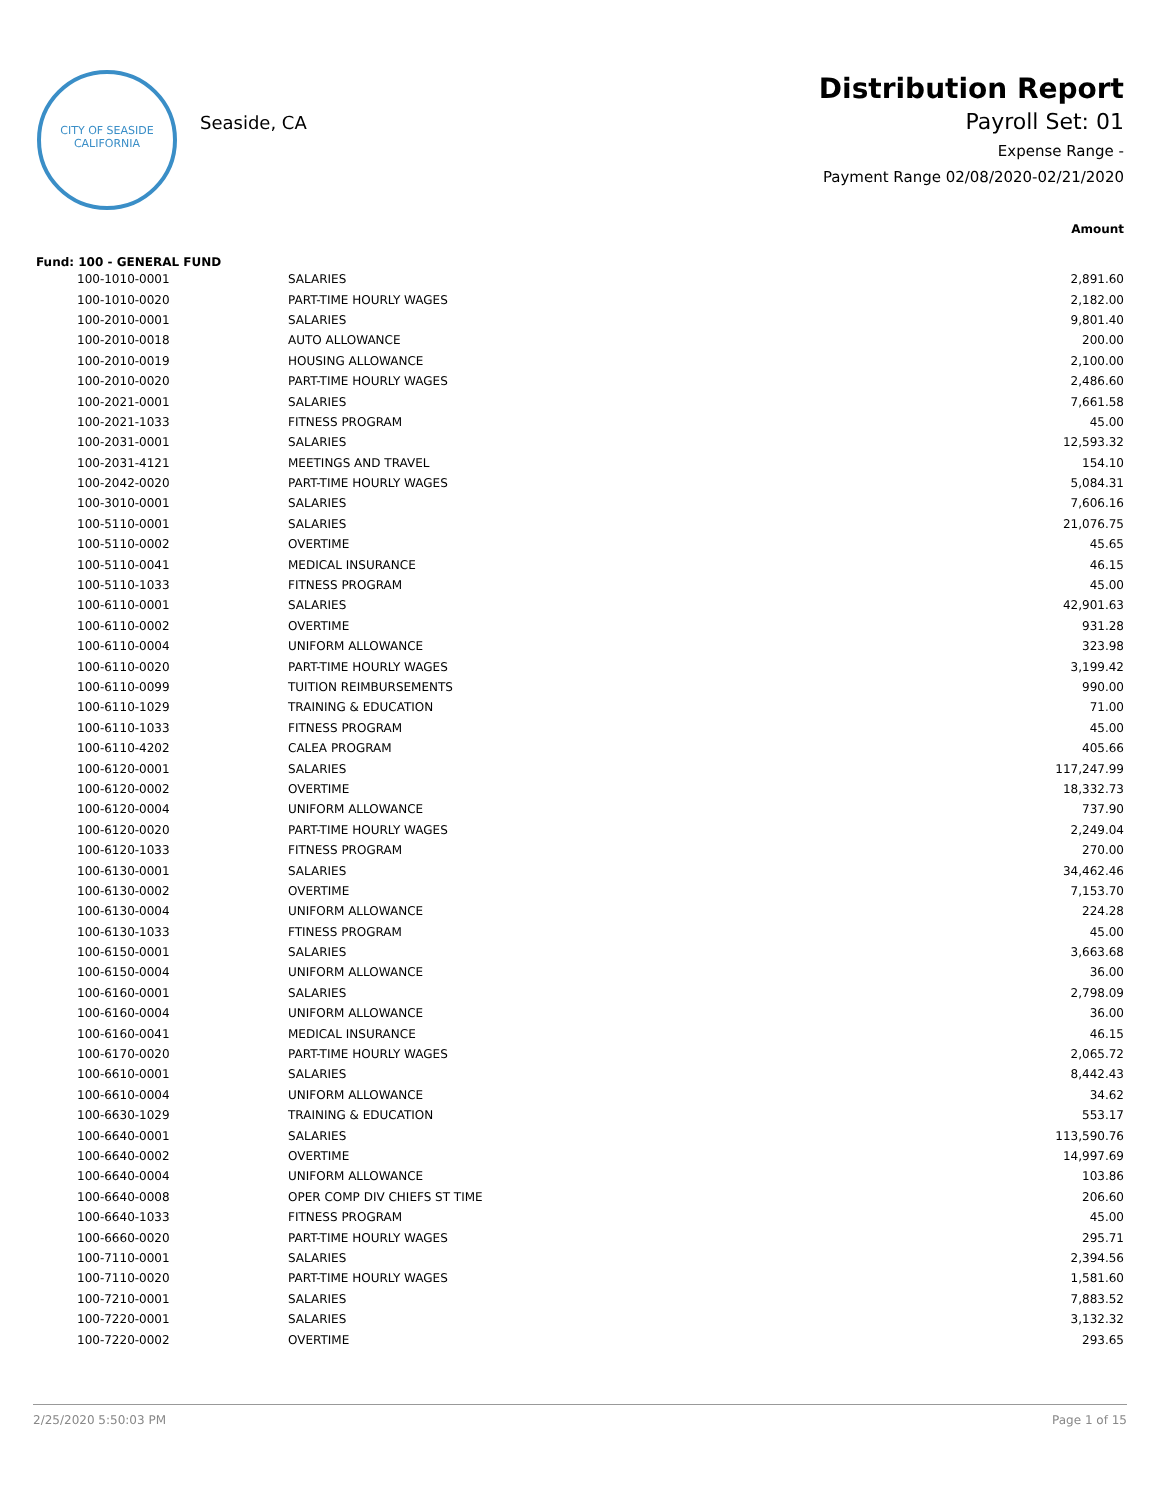CITY OF SEASIDE
CALIFORNIA
Seaside, CA
Distribution Report
Payroll Set: 01
Expense Range -
Payment Range 02/08/2020-02/21/2020
Amount
Fund: 100 - GENERAL FUND
| 100-1010-0001 | SALARIES | 2,891.60 |
| 100-1010-0020 | PART-TIME HOURLY WAGES | 2,182.00 |
| 100-2010-0001 | SALARIES | 9,801.40 |
| 100-2010-0018 | AUTO ALLOWANCE | 200.00 |
| 100-2010-0019 | HOUSING ALLOWANCE | 2,100.00 |
| 100-2010-0020 | PART-TIME HOURLY WAGES | 2,486.60 |
| 100-2021-0001 | SALARIES | 7,661.58 |
| 100-2021-1033 | FITNESS PROGRAM | 45.00 |
| 100-2031-0001 | SALARIES | 12,593.32 |
| 100-2031-4121 | MEETINGS AND TRAVEL | 154.10 |
| 100-2042-0020 | PART-TIME HOURLY WAGES | 5,084.31 |
| 100-3010-0001 | SALARIES | 7,606.16 |
| 100-5110-0001 | SALARIES | 21,076.75 |
| 100-5110-0002 | OVERTIME | 45.65 |
| 100-5110-0041 | MEDICAL INSURANCE | 46.15 |
| 100-5110-1033 | FITNESS PROGRAM | 45.00 |
| 100-6110-0001 | SALARIES | 42,901.63 |
| 100-6110-0002 | OVERTIME | 931.28 |
| 100-6110-0004 | UNIFORM ALLOWANCE | 323.98 |
| 100-6110-0020 | PART-TIME HOURLY WAGES | 3,199.42 |
| 100-6110-0099 | TUITION REIMBURSEMENTS | 990.00 |
| 100-6110-1029 | TRAINING & EDUCATION | 71.00 |
| 100-6110-1033 | FITNESS PROGRAM | 45.00 |
| 100-6110-4202 | CALEA PROGRAM | 405.66 |
| 100-6120-0001 | SALARIES | 117,247.99 |
| 100-6120-0002 | OVERTIME | 18,332.73 |
| 100-6120-0004 | UNIFORM ALLOWANCE | 737.90 |
| 100-6120-0020 | PART-TIME HOURLY WAGES | 2,249.04 |
| 100-6120-1033 | FITNESS PROGRAM | 270.00 |
| 100-6130-0001 | SALARIES | 34,462.46 |
| 100-6130-0002 | OVERTIME | 7,153.70 |
| 100-6130-0004 | UNIFORM ALLOWANCE | 224.28 |
| 100-6130-1033 | FTINESS PROGRAM | 45.00 |
| 100-6150-0001 | SALARIES | 3,663.68 |
| 100-6150-0004 | UNIFORM ALLOWANCE | 36.00 |
| 100-6160-0001 | SALARIES | 2,798.09 |
| 100-6160-0004 | UNIFORM ALLOWANCE | 36.00 |
| 100-6160-0041 | MEDICAL INSURANCE | 46.15 |
| 100-6170-0020 | PART-TIME HOURLY WAGES | 2,065.72 |
| 100-6610-0001 | SALARIES | 8,442.43 |
| 100-6610-0004 | UNIFORM ALLOWANCE | 34.62 |
| 100-6630-1029 | TRAINING & EDUCATION | 553.17 |
| 100-6640-0001 | SALARIES | 113,590.76 |
| 100-6640-0002 | OVERTIME | 14,997.69 |
| 100-6640-0004 | UNIFORM ALLOWANCE | 103.86 |
| 100-6640-0008 | OPER COMP DIV CHIEFS ST TIME | 206.60 |
| 100-6640-1033 | FITNESS PROGRAM | 45.00 |
| 100-6660-0020 | PART-TIME HOURLY WAGES | 295.71 |
| 100-7110-0001 | SALARIES | 2,394.56 |
| 100-7110-0020 | PART-TIME HOURLY WAGES | 1,581.60 |
| 100-7210-0001 | SALARIES | 7,883.52 |
| 100-7220-0001 | SALARIES | 3,132.32 |
| 100-7220-0002 | OVERTIME | 293.65 |
2/25/2020 5:50:03 PM Page 1 of 15